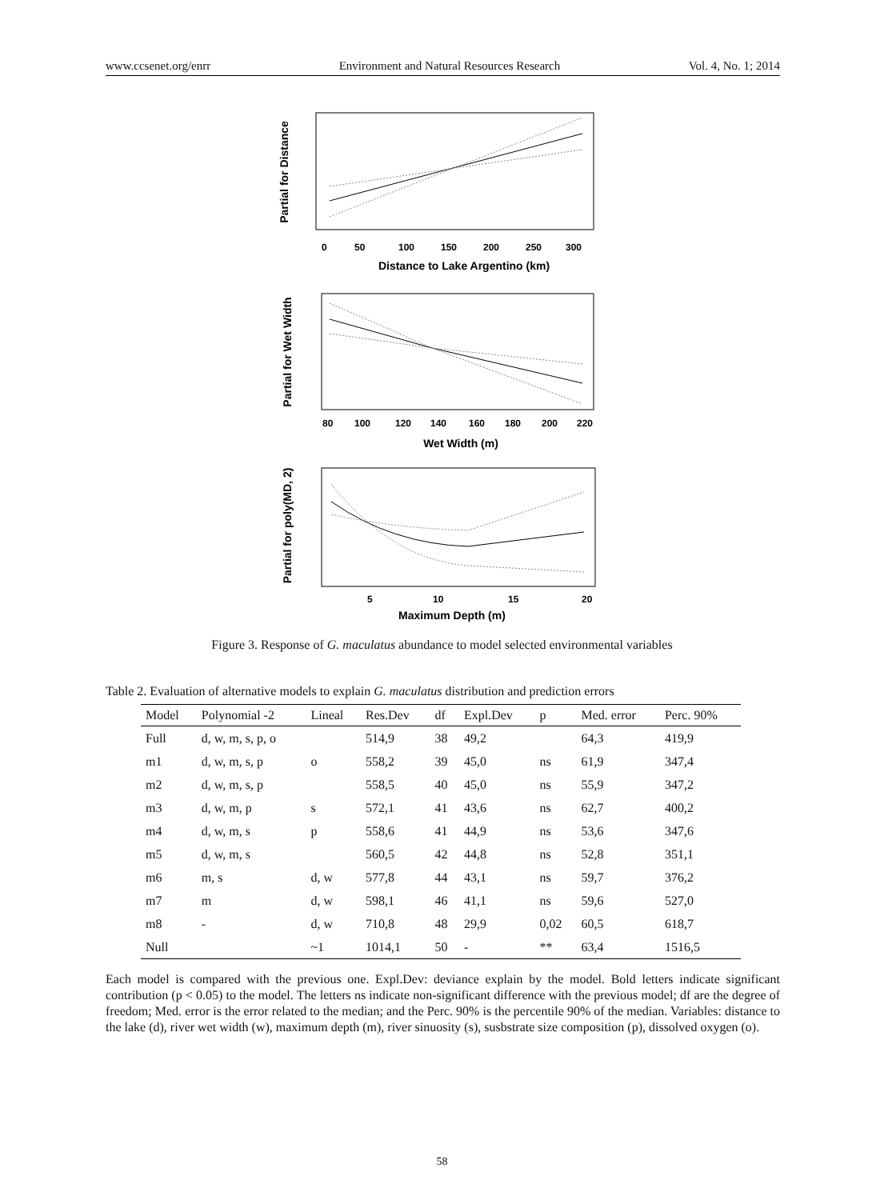www.ccsenet.org/enrr Environment and Natural Resources Research Vol. 4, No. 1; 2014
Partial for Distance
0
50
100
150
200
250
300
Distance to Lake Argentino (km)
Partial for Wet Width
80
100
120
140
160
180
200
220
Wet Width (m)
Partial for poly(MD, 2)
5
10
15
20
Maximum Depth (m)
Figure 3. Response of G. maculatus abundance to model selected environmental variables
Table 2. Evaluation of alternative models to explain G. maculatus distribution and prediction errors
| Model | Polynomial -2 | Lineal | Res.Dev | df | Expl.Dev | p | Med. error | Perc. 90% |
| --- | --- | --- | --- | --- | --- | --- | --- | --- |
| Full | d, w, m, s, p, o | | 514,9 | 38 | 49,2 | | 64,3 | 419,9 |
| m1 | d, w, m, s, p | o | 558,2 | 39 | 45,0 | ns | 61,9 | 347,4 |
| m2 | d, w, m, s, p | | 558,5 | 40 | 45,0 | ns | 55,9 | 347,2 |
| m3 | d, w, m, p | s | 572,1 | 41 | 43,6 | ns | 62,7 | 400,2 |
| m4 | d, w, m, s | p | 558,6 | 41 | 44,9 | ns | 53,6 | 347,6 |
| m5 | d, w, m, s | | 560,5 | 42 | 44,8 | ns | 52,8 | 351,1 |
| m6 | m, s | d, w | 577,8 | 44 | 43,1 | ns | 59,7 | 376,2 |
| m7 | m | d, w | 598,1 | 46 | 41,1 | ns | 59,6 | 527,0 |
| m8 | - | d, w | 710,8 | 48 | 29,9 | 0,02 | 60,5 | 618,7 |
| Null | | ~1 | 1014,1 | 50 | - | ** | 63,4 | 1516,5 |
Each model is compared with the previous one. Expl.Dev: deviance explain by the model. Bold letters indicate significant contribution (p < 0.05) to the model. The letters ns indicate non-significant difference with the previous model; df are the degree of freedom; Med. error is the error related to the median; and the Perc. 90% is the percentile 90% of the median. Variables: distance to the lake (d), river wet width (w), maximum depth (m), river sinuosity (s), susbstrate size composition (p), dissolved oxygen (o).
58